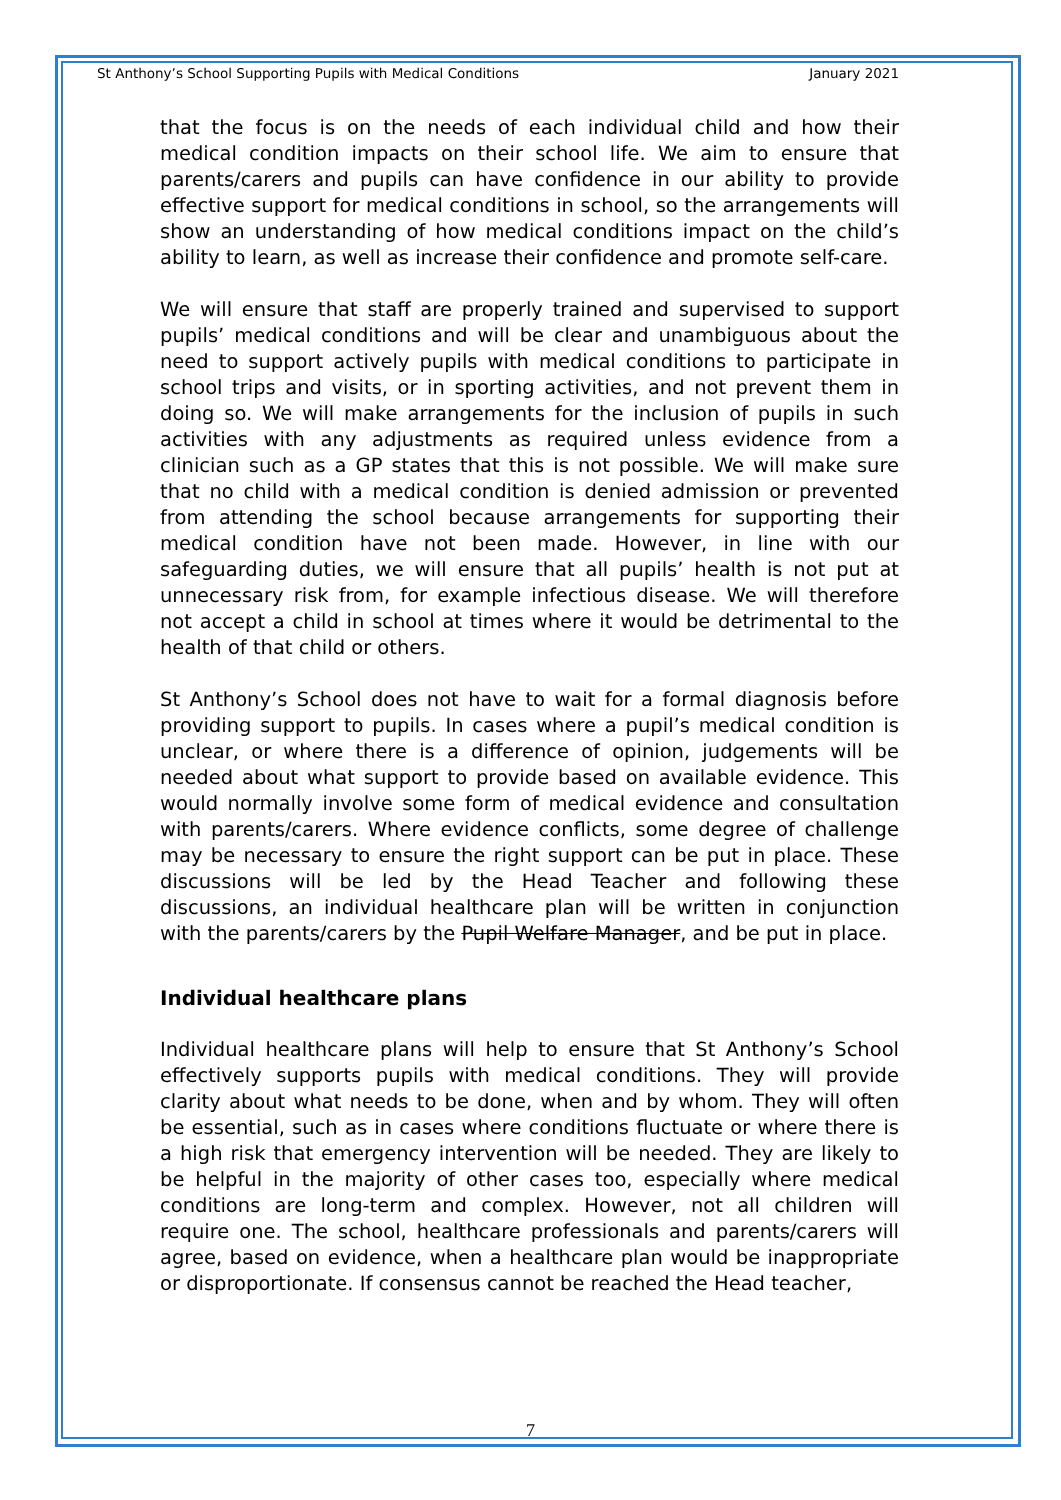St Anthony’s School Supporting Pupils with Medical Conditions January 2021
that the focus is on the needs of each individual child and how their medical condition impacts on their school life. We aim to ensure that parents/carers and pupils can have confidence in our ability to provide effective support for medical conditions in school, so the arrangements will show an understanding of how medical conditions impact on the child’s ability to learn, as well as increase their confidence and promote self-care.
We will ensure that staff are properly trained and supervised to support pupils’ medical conditions and will be clear and unambiguous about the need to support actively pupils with medical conditions to participate in school trips and visits, or in sporting activities, and not prevent them in doing so. We will make arrangements for the inclusion of pupils in such activities with any adjustments as required unless evidence from a clinician such as a GP states that this is not possible. We will make sure that no child with a medical condition is denied admission or prevented from attending the school because arrangements for supporting their medical condition have not been made. However, in line with our safeguarding duties, we will ensure that all pupils’ health is not put at unnecessary risk from, for example infectious disease. We will therefore not accept a child in school at times where it would be detrimental to the health of that child or others.
St Anthony’s School does not have to wait for a formal diagnosis before providing support to pupils. In cases where a pupil’s medical condition is unclear, or where there is a difference of opinion, judgements will be needed about what support to provide based on available evidence. This would normally involve some form of medical evidence and consultation with parents/carers. Where evidence conflicts, some degree of challenge may be necessary to ensure the right support can be put in place. These discussions will be led by the Head Teacher and following these discussions, an individual healthcare plan will be written in conjunction with the parents/carers by the Pupil Welfare Manager, and be put in place.
Individual healthcare plans
Individual healthcare plans will help to ensure that St Anthony’s School effectively supports pupils with medical conditions. They will provide clarity about what needs to be done, when and by whom. They will often be essential, such as in cases where conditions fluctuate or where there is a high risk that emergency intervention will be needed. They are likely to be helpful in the majority of other cases too, especially where medical conditions are long-term and complex. However, not all children will require one. The school, healthcare professionals and parents/carers will agree, based on evidence, when a healthcare plan would be inappropriate or disproportionate. If consensus cannot be reached the Head teacher,
7